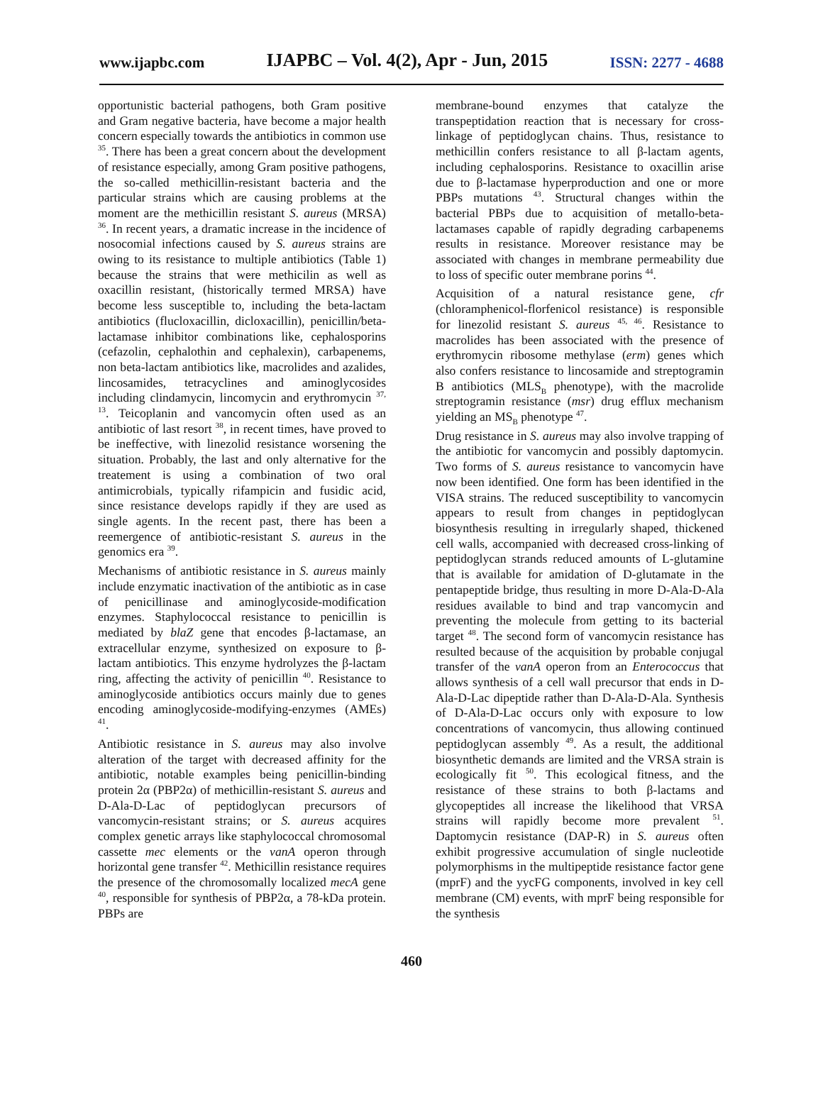www.ijapbc.com IJAPBC – Vol. 4(2), Apr - Jun, 2015 ISSN: 2277 - 4688
opportunistic bacterial pathogens, both Gram positive and Gram negative bacteria, have become a major health concern especially towards the antibiotics in common use <sup>35</sup>. There has been a great concern about the development of resistance especially, among Gram positive pathogens, the so-called methicillin-resistant bacteria and the particular strains which are causing problems at the moment are the methicillin resistant S. aureus (MRSA) <sup>36</sup>. In recent years, a dramatic increase in the incidence of nosocomial infections caused by S. aureus strains are owing to its resistance to multiple antibiotics (Table 1) because the strains that were methicilin as well as oxacillin resistant, (historically termed MRSA) have become less susceptible to, including the beta-lactam antibiotics (flucloxacillin, dicloxacillin), penicillin/beta-lactamase inhibitor combinations like, cephalosporins (cefazolin, cephalothin and cephalexin), carbapenems, non beta-lactam antibiotics like, macrolides and azalides, lincosamides, tetracyclines and aminoglycosides including clindamycin, lincomycin and erythromycin <sup>37, 13</sup>. Teicoplanin and vancomycin often used as an antibiotic of last resort <sup>38</sup>, in recent times, have proved to be ineffective, with linezolid resistance worsening the situation. Probably, the last and only alternative for the treatement is using a combination of two oral antimicrobials, typically rifampicin and fusidic acid, since resistance develops rapidly if they are used as single agents. In the recent past, there has been a reemergence of antibiotic-resistant S. aureus in the genomics era <sup>39</sup>.
Mechanisms of antibiotic resistance in S. aureus mainly include enzymatic inactivation of the antibiotic as in case of penicillinase and aminoglycoside-modification enzymes. Staphylococcal resistance to penicillin is mediated by blaZ gene that encodes β-lactamase, an extracellular enzyme, synthesized on exposure to β-lactam antibiotics. This enzyme hydrolyzes the β-lactam ring, affecting the activity of penicillin <sup>40</sup>. Resistance to aminoglycoside antibiotics occurs mainly due to genes encoding aminoglycoside-modifying-enzymes (AMEs) <sup>41</sup>.
Antibiotic resistance in S. aureus may also involve alteration of the target with decreased affinity for the antibiotic, notable examples being penicillin-binding protein 2α (PBP2α) of methicillin-resistant S. aureus and D-Ala-D-Lac of peptidoglycan precursors of vancomycin-resistant strains; or S. aureus acquires complex genetic arrays like staphylococcal chromosomal cassette mec elements or the vanA operon through horizontal gene transfer <sup>42</sup>. Methicillin resistance requires the presence of the chromosomally localized mecA gene <sup>40</sup>, responsible for synthesis of PBP2α, a 78-kDa protein. PBPs are
membrane-bound enzymes that catalyze the transpeptidation reaction that is necessary for cross-linkage of peptidoglycan chains. Thus, resistance to methicillin confers resistance to all β-lactam agents, including cephalosporins. Resistance to oxacillin arise due to β-lactamase hyperproduction and one or more PBPs mutations <sup>43</sup>. Structural changes within the bacterial PBPs due to acquisition of metallo-beta-lactamases capable of rapidly degrading carbapenems results in resistance. Moreover resistance may be associated with changes in membrane permeability due to loss of specific outer membrane porins <sup>44</sup>.
Acquisition of a natural resistance gene, cfr (chloramphenicol-florfenicol resistance) is responsible for linezolid resistant S. aureus <sup>45, 46</sup>. Resistance to macrolides has been associated with the presence of erythromycin ribosome methylase (erm) genes which also confers resistance to lincosamide and streptogramin B antibiotics (MLS<sub>B</sub> phenotype), with the macrolide streptogramin resistance (msr) drug efflux mechanism yielding an MS<sub>B</sub> phenotype <sup>47</sup>.
Drug resistance in S. aureus may also involve trapping of the antibiotic for vancomycin and possibly daptomycin. Two forms of S. aureus resistance to vancomycin have now been identified. One form has been identified in the VISA strains. The reduced susceptibility to vancomycin appears to result from changes in peptidoglycan biosynthesis resulting in irregularly shaped, thickened cell walls, accompanied with decreased cross-linking of peptidoglycan strands reduced amounts of L-glutamine that is available for amidation of D-glutamate in the pentapeptide bridge, thus resulting in more D-Ala-D-Ala residues available to bind and trap vancomycin and preventing the molecule from getting to its bacterial target <sup>48</sup>. The second form of vancomycin resistance has resulted because of the acquisition by probable conjugal transfer of the vanA operon from an Enterococcus that allows synthesis of a cell wall precursor that ends in D-Ala-D-Lac dipeptide rather than D-Ala-D-Ala. Synthesis of D-Ala-D-Lac occurs only with exposure to low concentrations of vancomycin, thus allowing continued peptidoglycan assembly <sup>49</sup>. As a result, the additional biosynthetic demands are limited and the VRSA strain is ecologically fit <sup>50</sup>. This ecological fitness, and the resistance of these strains to both β-lactams and glycopeptides all increase the likelihood that VRSA strains will rapidly become more prevalent <sup>51</sup>. Daptomycin resistance (DAP-R) in S. aureus often exhibit progressive accumulation of single nucleotide polymorphisms in the multipeptide resistance factor gene (mprF) and the yycFG components, involved in key cell membrane (CM) events, with mprF being responsible for the synthesis
460